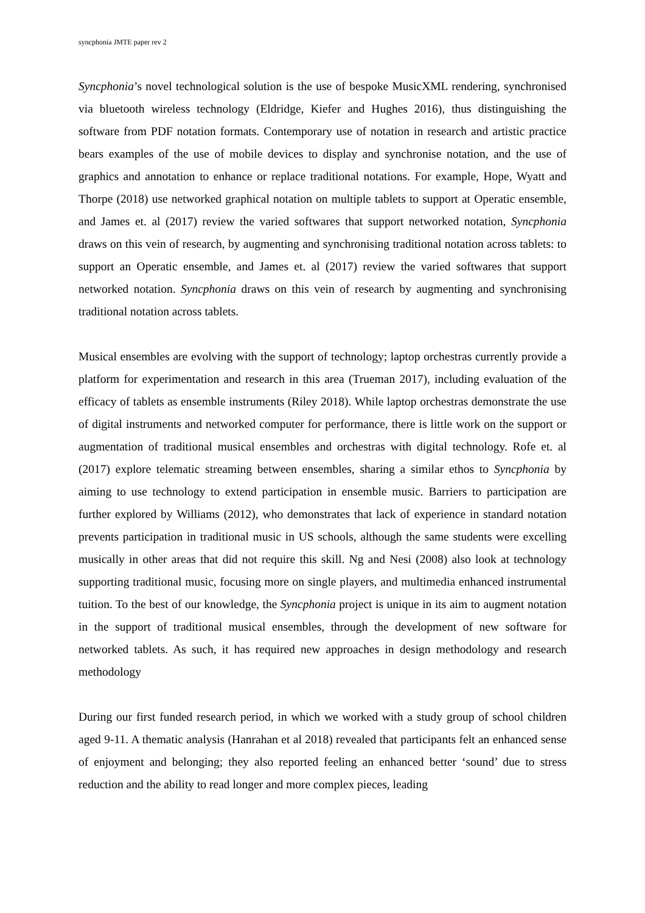syncphonia JMTE paper rev 2
Syncphonia’s novel technological solution is the use of bespoke MusicXML rendering, synchronised via bluetooth wireless technology (Eldridge, Kiefer and Hughes 2016), thus distinguishing the software from PDF notation formats. Contemporary use of notation in research and artistic practice bears examples of the use of mobile devices to display and synchronise notation, and the use of graphics and annotation to enhance or replace traditional notations. For example, Hope, Wyatt and Thorpe (2018) use networked graphical notation on multiple tablets to support at Operatic ensemble, and James et. al (2017) review the varied softwares that support networked notation, Syncphonia draws on this vein of research, by augmenting and synchronising traditional notation across tablets: to support an Operatic ensemble, and James et. al (2017) review the varied softwares that support networked notation. Syncphonia draws on this vein of research by augmenting and synchronising traditional notation across tablets.
Musical ensembles are evolving with the support of technology; laptop orchestras currently provide a platform for experimentation and research in this area (Trueman 2017), including evaluation of the efficacy of tablets as ensemble instruments (Riley 2018). While laptop orchestras demonstrate the use of digital instruments and networked computer for performance, there is little work on the support or augmentation of traditional musical ensembles and orchestras with digital technology. Rofe et. al (2017) explore telematic streaming between ensembles, sharing a similar ethos to Syncphonia by aiming to use technology to extend participation in ensemble music. Barriers to participation are further explored by Williams (2012), who demonstrates that lack of experience in standard notation prevents participation in traditional music in US schools, although the same students were excelling musically in other areas that did not require this skill. Ng and Nesi (2008) also look at technology supporting traditional music, focusing more on single players, and multimedia enhanced instrumental tuition. To the best of our knowledge, the Syncphonia project is unique in its aim to augment notation in the support of traditional musical ensembles, through the development of new software for networked tablets. As such, it has required new approaches in design methodology and research methodology
During our first funded research period, in which we worked with a study group of school children aged 9-11. A thematic analysis (Hanrahan et al 2018) revealed that participants felt an enhanced sense of enjoyment and belonging; they also reported feeling an enhanced better ‘sound’ due to stress reduction and the ability to read longer and more complex pieces, leading